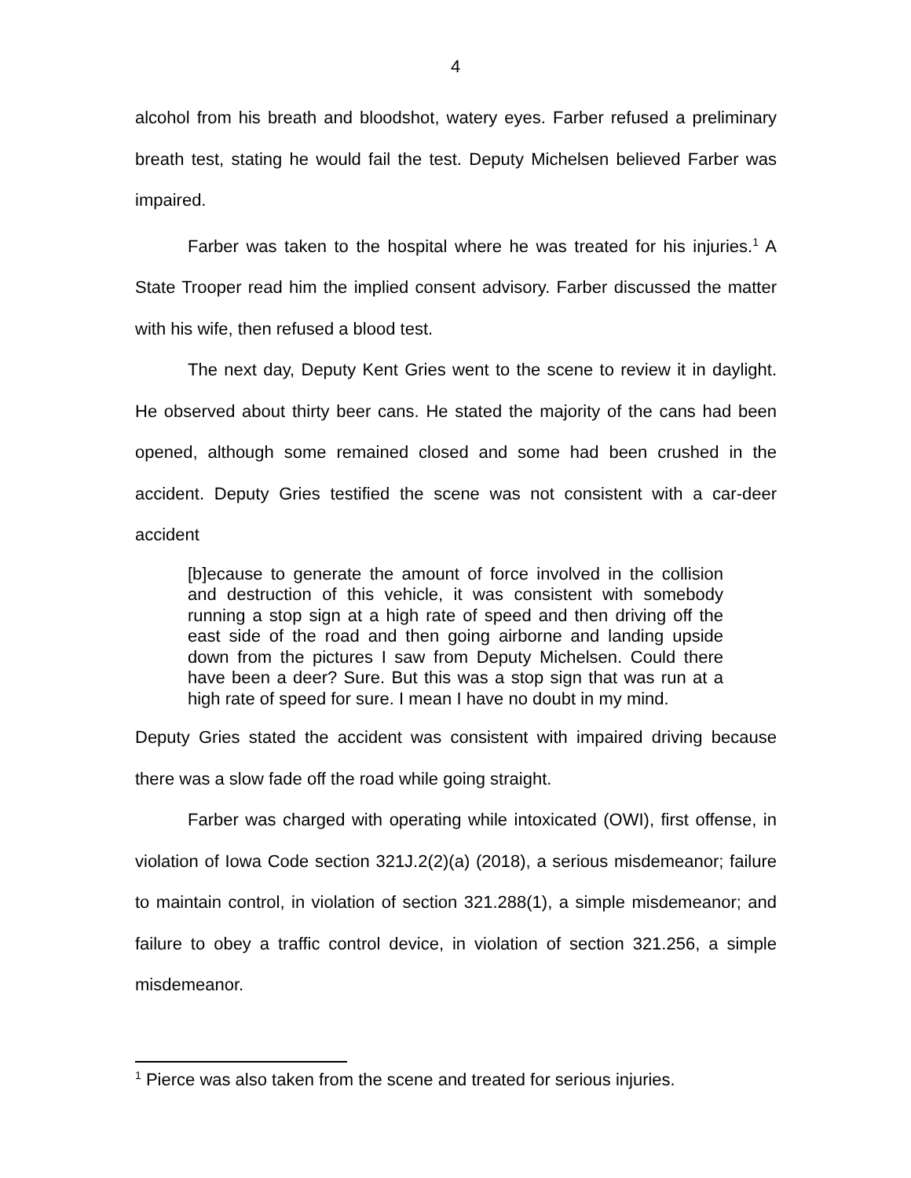4
alcohol from his breath and bloodshot, watery eyes. Farber refused a preliminary breath test, stating he would fail the test. Deputy Michelsen believed Farber was impaired.
Farber was taken to the hospital where he was treated for his injuries.<sup>1</sup> A State Trooper read him the implied consent advisory. Farber discussed the matter with his wife, then refused a blood test.
The next day, Deputy Kent Gries went to the scene to review it in daylight. He observed about thirty beer cans. He stated the majority of the cans had been opened, although some remained closed and some had been crushed in the accident. Deputy Gries testified the scene was not consistent with a car-deer accident
[b]ecause to generate the amount of force involved in the collision and destruction of this vehicle, it was consistent with somebody running a stop sign at a high rate of speed and then driving off the east side of the road and then going airborne and landing upside down from the pictures I saw from Deputy Michelsen. Could there have been a deer? Sure. But this was a stop sign that was run at a high rate of speed for sure. I mean I have no doubt in my mind.
Deputy Gries stated the accident was consistent with impaired driving because there was a slow fade off the road while going straight.
Farber was charged with operating while intoxicated (OWI), first offense, in violation of Iowa Code section 321J.2(2)(a) (2018), a serious misdemeanor; failure to maintain control, in violation of section 321.288(1), a simple misdemeanor; and failure to obey a traffic control device, in violation of section 321.256, a simple misdemeanor.
<sup>1</sup> Pierce was also taken from the scene and treated for serious injuries.